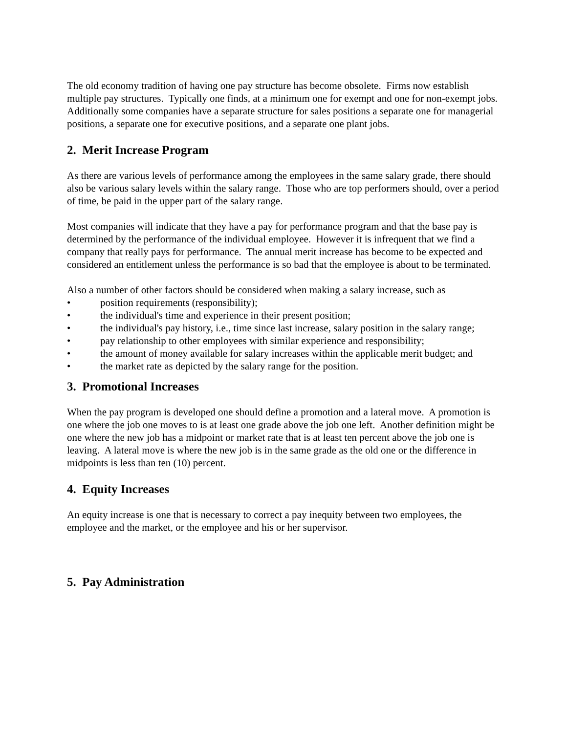The old economy tradition of having one pay structure has become obsolete. Firms now establish multiple pay structures. Typically one finds, at a minimum one for exempt and one for non-exempt jobs. Additionally some companies have a separate structure for sales positions a separate one for managerial positions, a separate one for executive positions, and a separate one plant jobs.
2. Merit Increase Program
As there are various levels of performance among the employees in the same salary grade, there should also be various salary levels within the salary range. Those who are top performers should, over a period of time, be paid in the upper part of the salary range.
Most companies will indicate that they have a pay for performance program and that the base pay is determined by the performance of the individual employee. However it is infrequent that we find a company that really pays for performance. The annual merit increase has become to be expected and considered an entitlement unless the performance is so bad that the employee is about to be terminated.
Also a number of other factors should be considered when making a salary increase, such as
• position requirements (responsibility);
• the individual's time and experience in their present position;
• the individual's pay history, i.e., time since last increase, salary position in the salary range;
• pay relationship to other employees with similar experience and responsibility;
• the amount of money available for salary increases within the applicable merit budget; and
• the market rate as depicted by the salary range for the position.
3. Promotional Increases
When the pay program is developed one should define a promotion and a lateral move. A promotion is one where the job one moves to is at least one grade above the job one left. Another definition might be one where the new job has a midpoint or market rate that is at least ten percent above the job one is leaving. A lateral move is where the new job is in the same grade as the old one or the difference in midpoints is less than ten (10) percent.
4. Equity Increases
An equity increase is one that is necessary to correct a pay inequity between two employees, the employee and the market, or the employee and his or her supervisor.
5. Pay Administration